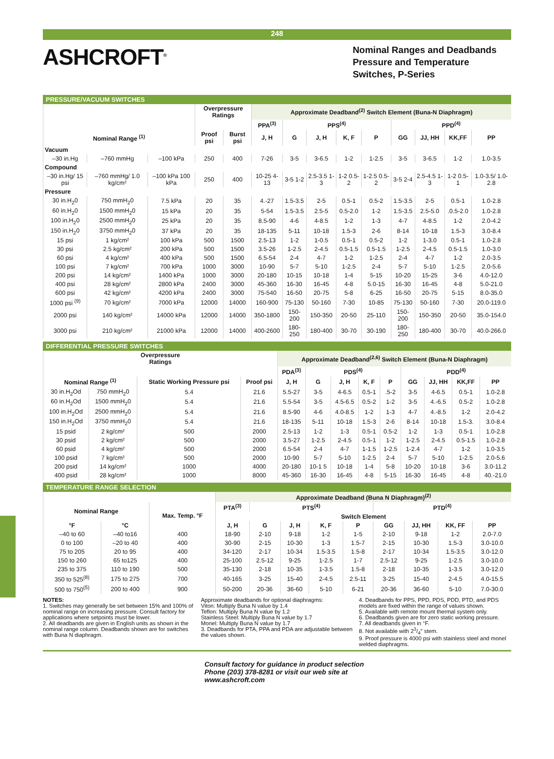248
ASHCROFT<sup>®</sup>
Nominal Ranges and Deadbands
Pressure and Temperature
Switches, P-Series
PRESSURE/VACUUM SWITCHES
| | | | Overpressure Ratings | | Approximate Deadband<sup>(2)</sup> Switch Element (Buna-N Diaphragm) | | | | | | | | |
| --- | --- | --- | --- | --- | --- | --- | --- | --- | --- | --- | --- | --- | --- |
| | | | | | PPA<sup>(3)</sup> | PPS<sup>(4)</sup> | | | | PPD<sup>(4)</sup> | | | |
| Nominal Range <sup>(1)</sup> | | | Proof psi | Burst psi | J, H | G | J, H | K, F | P | GG | JJ, HH | KK,FF | PP |
| Vacuum | | | | | | | | | | | | | |
| –30 in.Hg | –760 mmHg | –100 kPa | 250 | 400 | 7-26 | 3-5 | 3-6.5 | 1-2 | 1-2.5 | 3-5 | 3-6.5 | 1-2 | 1.0-3.5 |
| Compound | | | | | | | | | | | | | |
| –30 in.Hg/ 15 psi | –760 mmHg/ 1.0 kg/cm² | –100 kPa 100 kPa | 250 | 400 | 10-25 4-13 | 3-5 1-2 | 2.5-3.5 1-3 | 1-2 0.5-2 | 1-2.5 0.5-2 | 3-5 2-4 | 2.5-4.5 1-3 | 1-2 0.5-1 | 1.0-3.5/ 1.0-2.8 |
| Pressure | | | | | | | | | | | | | |
| 30 in.H<sub>2</sub>0 | 750 mmH<sub>2</sub>0 | 7.5 kPa | 20 | 35 | 4.-27 | 1.5-3.5 | 2-5 | 0.5-1 | 0.5-2 | 1.5-3.5 | 2-5 | 0.5-1 | 1.0-2.8 |
| 60 in.H<sub>2</sub>0 | 1500 mmH<sub>2</sub>0 | 15 kPa | 20 | 35 | 5-54 | 1.5-3.5 | 2.5-5 | 0.5-2.0 | 1-2 | 1.5-3.5 | 2.5-5.0 | .0.5-2.0 | 1.0-2.8 |
| 100 in.H<sub>2</sub>0 | 2500 mmH<sub>2</sub>0 | 25 kPa | 20 | 35 | 8.5-90 | 4-6 | 4-8.5 | 1-2 | 1-3 | 4-7 | 4-8.5 | 1-2 | 2.0-4.2 |
| 150 in.H<sub>2</sub>0 | 3750 mmH<sub>2</sub>0 | 37 kPa | 20 | 35 | 18-135 | 5-11 | 10-18 | 1.5-3 | 2-6 | 8-14 | 10-18 | 1.5-3 | 3.0-8.4 |
| 15 psi | 1 kg/cm² | 100 kPa | 500 | 1500 | 2.5-13 | 1-2 | 1-0.5 | 0.5-1 | 0.5-2 | 1-2 | 1-3.0 | 0.5-1 | 1.0-2.8 |
| 30 psi | 2.5 kg/cm² | 200 kPa | 500 | 1500 | 3.5-26 | 1-2.5 | 2-4.5 | 0.5-1.5 | 0.5-1.5 | 1-2.5 | 2-4.5 | 0.5-1.5 | 1.0-3.0 |
| 60 psi | 4 kg/cm² | 400 kPa | 500 | 1500 | 6.5-54 | 2-4 | 4-7 | 1-2 | 1-2.5 | 2-4 | 4-7 | 1-2 | 2.0-3.5 |
| 100 psi | 7 kg/cm² | 700 kPa | 1000 | 3000 | 10-90 | 5-7 | 5-10 | 1-2.5 | 2-4 | 5-7 | 5-10 | 1-2.5 | 2.0-5.6 |
| 200 psi | 14 kg/cm² | 1400 kPa | 1000 | 3000 | 20-180 | 10-15 | 10-18 | 1-4 | 5-15 | 10-20 | 15-25 | 3-6 | 4.0-12.0 |
| 400 psi | 28 kg/cm² | 2800 kPa | 2400 | 3000 | 45-360 | 16-30 | 16-45 | 4-8 | 5.0-15 | 16-30 | 16-45 | 4-8 | 5.0-21.0 |
| 600 psi | 42 kg/cm² | 4200 kPa | 2400 | 3000 | 75-540 | 16-50 | 20-75 | 5-8 | 6-25 | 16-50 | 20-75 | 5-15 | 8.0-35.0 |
| 1000 psi <sup>(9)</sup> | 70 kg/cm² | 7000 kPa | 12000 | 14000 | 160-900 | 75-130 | 50-160 | 7-30 | 10-85 | 75-130 | 50-160 | 7-30 | 20.0-119.0 |
| 2000 psi | 140 kg/cm² | 14000 kPa | 12000 | 14000 | 350-1800 | 150-200 | 150-350 | 20-50 | 25-110 | 150-200 | 150-350 | 20-50 | 35.0-154.0 |
| 3000 psi | 210 kg/cm² | 21000 kPa | 12000 | 14000 | 400-2600 | 180-250 | 180-400 | 30-70 | 30-190 | 180-250 | 180-400 | 30-70 | 40.0-266.0 |
DIFFERENTIAL PRESSURE SWITCHES
| Overpressure Ratings | | | | Approximate Deadband<sup>(2,6)</sup> Switch Element (Buna-N Diaphragm) | | | | | | | | |
| --- | --- | --- | --- | --- | --- | --- | --- | --- | --- | --- | --- | --- |
| | | | | PDA<sup>(3)</sup> | PDS<sup>(4)</sup> | | | | PDD<sup>(4)</sup> | | | |
| Nominal Range <sup>(1)</sup> | | Static Working Pressure psi | Proof psi | J, H | G | J, H | K, F | P | GG | JJ, HH | KK,FF | PP |
| 30 in.H<sub>2</sub>Od | 750 mmH<sub>2</sub>0 | 5.4 | 21.6 | 5.5-27 | 3-5 | 4-6.5 | 0.5-1 | .5-2 | 3-5 | 4-6.5 | 0.5-1 | 1.0-2.8 |
| 60 in.H<sub>2</sub>Od | 1500 mmH<sub>2</sub>0 | 5.4 | 21.6 | 5.5-54 | 3-5 | 4.5-6.5 | 0.5-2 | 1-2 | 3-5 | 4.-6.5 | 0.5-2 | 1.0-2.8 |
| 100 in.H<sub>2</sub>Od | 2500 mmH<sub>2</sub>0 | 5.4 | 21.6 | 8.5-90 | 4-6 | 4.0-8.5 | 1-2 | 1-3 | 4-7 | 4.-8.5 | 1-2 | 2.0-4.2 |
| 150 in.H<sub>2</sub>Od | 3750 mmH<sub>2</sub>0 | 5.4 | 21.6 | 18-135 | 5-11 | 10-18 | 1.5-3 | 2-6 | 8-14 | 10-18 | 1.5-3. | 3.0-8.4 |
| 15 psid | 2 kg/cm² | 500 | 2000 | 2.5-13 | 1-2 | 1-3 | 0.5-1 | 0.5-2 | 1-2 | 1-3 | 0.5-1 | 1.0-2.8 |
| 30 psid | 2 kg/cm² | 500 | 2000 | 3.5-27 | 1-2.5 | 2-4.5 | 0.5-1 | 1-2 | 1-2.5 | 2-4.5 | 0.5-1.5 | 1.0-2.8 |
| 60 psid | 4 kg/cm² | 500 | 2000 | 6.5-54 | 2-4 | 4-7 | 1-1.5 | 1-2.5 | 1-2.4 | 4-7 | 1-2 | 1.0-3.5 |
| 100 psid | 7 kg/cm² | 500 | 2000 | 10-90 | 5-7 | 5-10 | 1-2.5 | 2-4 | 5-7 | 5-10 | 1-2.5 | 2.0-5.6 |
| 200 psid | 14 kg/cm² | 1000 | 4000 | 20-180 | 10-1 5 | 10-18 | 1-4 | 5-8 | 10-20 | 10-18 | 3-6 | 3.0-11.2 |
| 400 psid | 28 kg/cm² | 1000 | 8000 | 45-360 | 16-30 | 16-45 | 4-8 | 5-15 | 16-30 | 16-45 | 4-8 | 40.-21.0 |
TEMPERATURE RANGE SELECTION
| | | | Approximate Deadband (Buna N Diaphragm)<sup>(2)</sup> | | | | | | | | |
| --- | --- | --- | --- | --- | --- | --- | --- | --- | --- | --- | --- |
| Nominal Range | | Max. Temp. °F | PTA<sup>(3)</sup> | PTS<sup>(4)</sup> | | | | PTD<sup>(4)</sup> | | | |
| | | | Switch Element | | | | | | | | |
| °F | °C | | J, H | G | J, H | K, F | P | GG | JJ, HH | KK, FF | PP |
| –40 to 60 | –40 to16 | 400 | 18-90 | 2-10 | 9-18 | 1-2 | 1-5 | 2-10 | 9-18 | 1-2 | 2.0-7.0 |
| 0 to 100 | –20 to 40 | 400 | 30-90 | 2-15 | 10-30 | 1-3 | 1.5-7 | 2-15 | 10-30 | 1.5-3 | 3.0-10.0 |
| 75 to 205 | 20 to 95 | 400 | 34-120 | 2-17 | 10-34 | 1.5-3.5 | 1.5-8 | 2-17 | 10-34 | 1.5-3.5 | 3.0-12.0 |
| 150 to 260 | 65 to125 | 400 | 25-100 | 2.5-12 | 9-25 | 1-2.5 | 1-7 | 2.5-12 | 9-25 | 1-2.5 | 3.0-10.0 |
| 235 to 375 | 110 to 190 | 500 | 35-130 | 2-18 | 10-35 | 1-3.5 | 1.5-8 | 2-18 | 10-35 | 1-3.5 | 3.0-12.0 |
| 350 to 525<sup>(8)</sup> | 175 to 275 | 700 | 40-165 | 3-25 | 15-40 | 2-4.5 | 2.5-11 | 3-25 | 15-40 | 2-4.5 | 4.0-15.5 |
| 500 to 750<sup>(5)</sup> | 200 to 400 | 900 | 50-200 | 20-36 | 36-60 | 5-10 | 6-21 | 20-36 | 36-60 | 5-10 | 7.0-30.0 |
NOTES:
1. Switches may generally be set between 15% and 100% of nominal range on increasing pressure. Consult factory for applications where setpoints must be lower.
2. All deadbands are given in English units as shown in the nominal range column. Deadbands shown are for switches with Buna N diaphragm.
Approximate deadbands for optional diaphragms:
Viton: Multiply Buna N value by 1.4
Teflon: Multiply Buna N value by 1.2
Stainless Steel: Multiply Buna N value by 1.7
Monel: Multiply Buna N value by 1.7
3. Deadbands for PTA, PPA and PDA are adjustable between the values shown.
4. Deadbands for PPS, PPD, PDS, PDD, PTD, and PDS models are fixed within the range of values shown.
5. Available with remote mount thermal system only.
6. Deadbands given are for zero static working pressure.
7. All deadbands given in °F.
8. Not available with 23/4″ stem.
9. Proof pressure is 4000 psi with stainless steel and monel welded diaphragms.
Consult factory for guidance in product selection
Phone (203) 378-8281 or visit our web site at
www.ashcroft.com